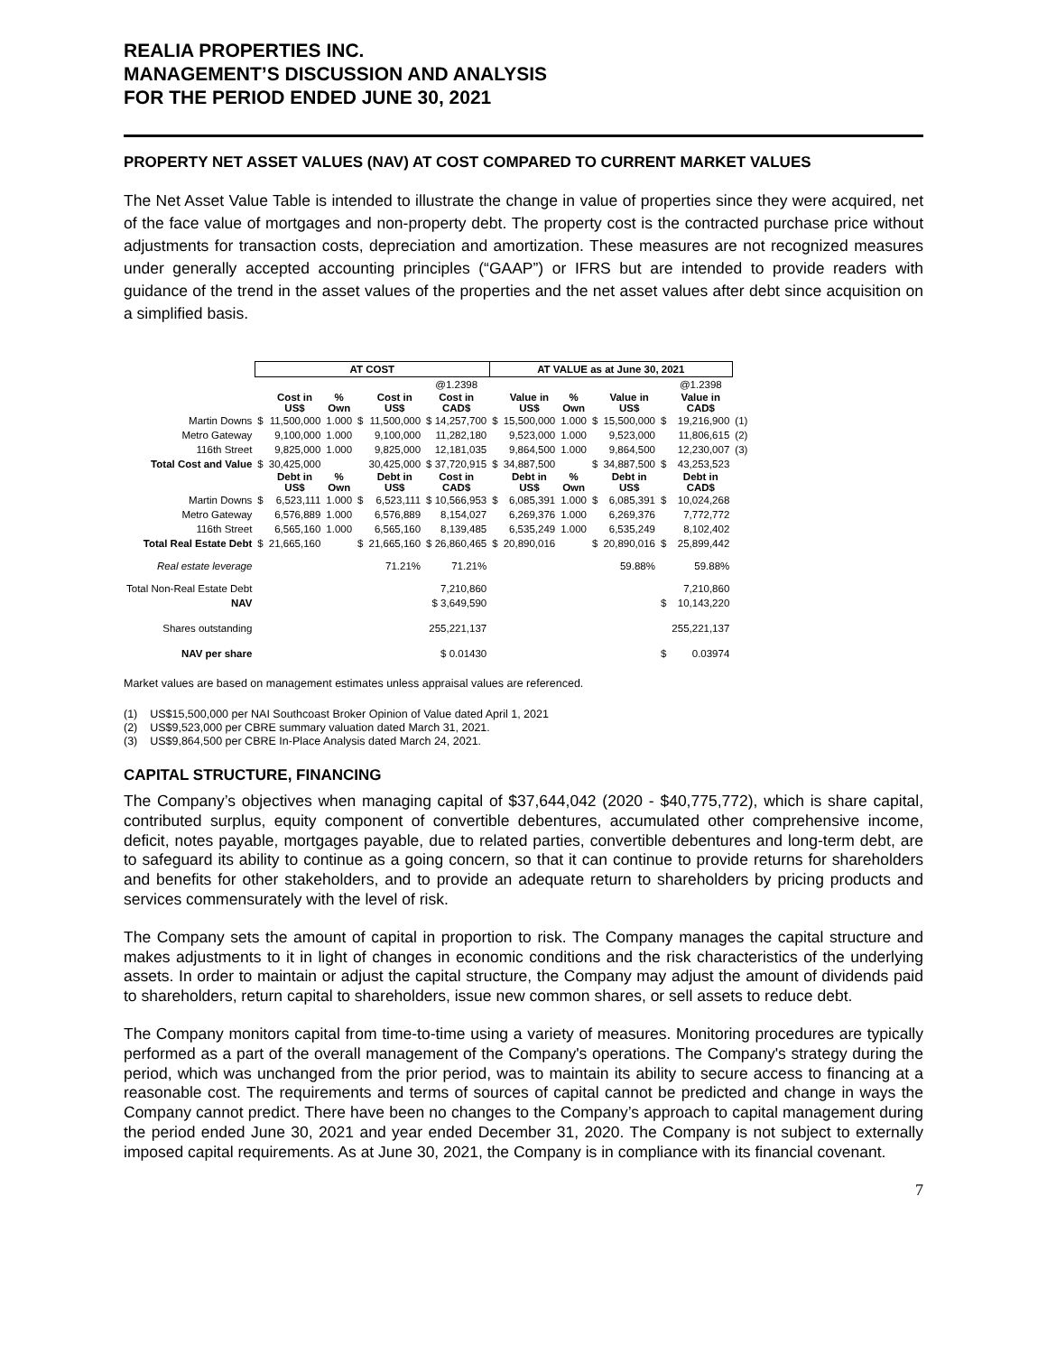REALIA PROPERTIES INC.
MANAGEMENT’S DISCUSSION AND ANALYSIS
FOR THE PERIOD ENDED JUNE 30, 2021
PROPERTY NET ASSET VALUES (NAV) AT COST COMPARED TO CURRENT MARKET VALUES
The Net Asset Value Table is intended to illustrate the change in value of properties since they were acquired, net of the face value of mortgages and non-property debt. The property cost is the contracted purchase price without adjustments for transaction costs, depreciation and amortization. These measures are not recognized measures under generally accepted accounting principles (“GAAP”) or IFRS but are intended to provide readers with guidance of the trend in the asset values of the properties and the net asset values after debt since acquisition on a simplified basis.
| | AT COST | | | | | | AT VALUE as at June 30, 2021 | | | | | | | |
| | | | | | | @1.2398 | | | | | | | @1.2398 | |
| | | Cost in US$ | % Own | | Cost in US$ | Cost in CAD$ | | Value in US$ | % Own | | Value in US$ | | Value in CAD$ | |
| Martin Downs | $ | 11,500,000 | 1.000 | $ | 11,500,000 | $ 14,257,700 | $ | 15,500,000 | 1.000 | $ | 15,500,000 | $ | 19,216,900 | (1) |
| Metro Gateway | | 9,100,000 | 1.000 | | 9,100,000 | 11,282,180 | | 9,523,000 | 1.000 | | 9,523,000 | | 11,806,615 | (2) |
| 116th Street | | 9,825,000 | 1.000 | | 9,825,000 | 12,181,035 | | 9,864,500 | 1.000 | | 9,864,500 | | 12,230,007 | (3) |
| Total Cost and Value | $ | 30,425,000 | | | 30,425,000 | $ 37,720,915 | $ | 34,887,500 | | $ | 34,887,500 | $ | 43,253,523 | |
| | | Debt in US$ | % Own | | Debt in US$ | Cost in CAD$ | | Debt in US$ | % Own | | Debt in US$ | | Debt in CAD$ | |
| Martin Downs | $ | 6,523,111 | 1.000 | $ | 6,523,111 | $ 10,566,953 | $ | 6,085,391 | 1.000 | $ | 6,085,391 | $ | 10,024,268 | |
| Metro Gateway | | 6,576,889 | 1.000 | | 6,576,889 | 8,154,027 | | 6,269,376 | 1.000 | | 6,269,376 | | 7,772,772 | |
| 116th Street | | 6,565,160 | 1.000 | | 6,565,160 | 8,139,485 | | 6,535,249 | 1.000 | | 6,535,249 | | 8,102,402 | |
| Total Real Estate Debt | $ | 21,665,160 | | $ | 21,665,160 | $ 26,860,465 | $ | 20,890,016 | | $ | 20,890,016 | $ | 25,899,442 | |
| Real estate leverage | | | | | 71.21% | 71.21% | | | | | 59.88% | | 59.88% | |
| Total Non-Real Estate Debt | | | | | | 7,210,860 | | | | | | | 7,210,860 | |
| NAV | | | | | | $ 3,649,590 | | | | | | $ | 10,143,220 | |
| Shares outstanding | | | | | | 255,221,137 | | | | | | | 255,221,137 | |
| NAV per share | | | | | | $ 0.01430 | | | | | | $ | 0.03974 | |
Market values are based on management estimates unless appraisal values are referenced.
(1) US$15,500,000 per NAI Southcoast Broker Opinion of Value dated April 1, 2021
(2) US$9,523,000 per CBRE summary valuation dated March 31, 2021.
(3) US$9,864,500 per CBRE In-Place Analysis dated March 24, 2021.
CAPITAL STRUCTURE, FINANCING
The Company’s objectives when managing capital of $37,644,042 (2020 - $40,775,772), which is share capital, contributed surplus, equity component of convertible debentures, accumulated other comprehensive income, deficit, notes payable, mortgages payable, due to related parties, convertible debentures and long-term debt, are to safeguard its ability to continue as a going concern, so that it can continue to provide returns for shareholders and benefits for other stakeholders, and to provide an adequate return to shareholders by pricing products and services commensurately with the level of risk.
The Company sets the amount of capital in proportion to risk. The Company manages the capital structure and makes adjustments to it in light of changes in economic conditions and the risk characteristics of the underlying assets. In order to maintain or adjust the capital structure, the Company may adjust the amount of dividends paid to shareholders, return capital to shareholders, issue new common shares, or sell assets to reduce debt.
The Company monitors capital from time-to-time using a variety of measures. Monitoring procedures are typically performed as a part of the overall management of the Company's operations. The Company's strategy during the period, which was unchanged from the prior period, was to maintain its ability to secure access to financing at a reasonable cost. The requirements and terms of sources of capital cannot be predicted and change in ways the Company cannot predict. There have been no changes to the Company’s approach to capital management during the period ended June 30, 2021 and year ended December 31, 2020. The Company is not subject to externally imposed capital requirements. As at June 30, 2021, the Company is in compliance with its financial covenant.
7